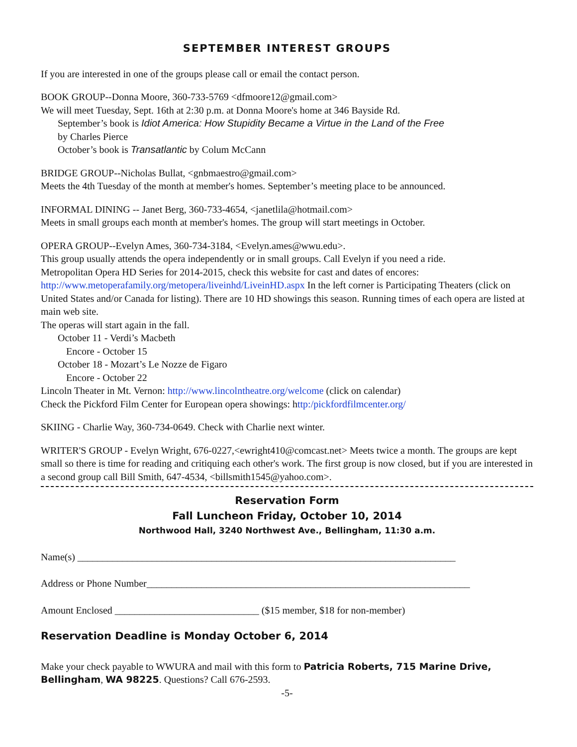SEPTEMBER INTEREST GROUPS
If you are interested in one of the groups please call or email the contact person.
BOOK GROUP--Donna Moore, 360-733-5769 <dfmoore12@gmail.com>
We will meet Tuesday, Sept. 16th at 2:30 p.m. at Donna Moore's home at 346 Bayside Rd.
September’s book is Idiot America: How Stupidity Became a Virtue in the Land of the Free
by Charles Pierce
October’s book is Transatlantic by Colum McCann
BRIDGE GROUP--Nicholas Bullat, <gnbmaestro@gmail.com>
Meets the 4th Tuesday of the month at member's homes. September’s meeting place to be announced.
INFORMAL DINING -- Janet Berg, 360-733-4654, <janetlila@hotmail.com>
Meets in small groups each month at member's homes. The group will start meetings in October.
OPERA GROUP--Evelyn Ames, 360-734-3184, <Evelyn.ames@wwu.edu>.
This group usually attends the opera independently or in small groups. Call Evelyn if you need a ride.
Metropolitan Opera HD Series for 2014-2015, check this website for cast and dates of encores:
http://www.metoperafamily.org/metopera/liveinhd/LiveinHD.aspx In the left corner is Participating Theaters (click on United States and/or Canada for listing). There are 10 HD showings this season. Running times of each opera are listed at main web site.
The operas will start again in the fall.
October 11 - Verdi’s Macbeth
Encore - October 15
October 18 - Mozart’s Le Nozze de Figaro
Encore - October 22
Lincoln Theater in Mt. Vernon: http://www.lincolntheatre.org/welcome (click on calendar)
Check the Pickford Film Center for European opera showings: http:/pickfordfilmcenter.org/
SKIING - Charlie Way, 360-734-0649. Check with Charlie next winter.
WRITER'S GROUP - Evelyn Wright, 676-0227,<ewright410@comcast.net> Meets twice a month. The groups are kept small so there is time for reading and critiquing each other's work. The first group is now closed, but if you are interested in a second group call Bill Smith, 647-4534, <billsmith1545@yahoo.com>.
Reservation Form
Fall Luncheon Friday, October 10, 2014
Northwood Hall, 3240 Northwest Ave., Bellingham, 11:30 a.m.
Name(s) ____________________________________________________________________________
Address or Phone Number_________________________________________________________________
Amount Enclosed _____________________________ ($15 member, $18 for non-member)
Reservation Deadline is Monday October 6, 2014
Make your check payable to WWURA and mail with this form to Patricia Roberts, 715 Marine Drive, Bellingham, WA 98225. Questions? Call 676-2593.
-5-